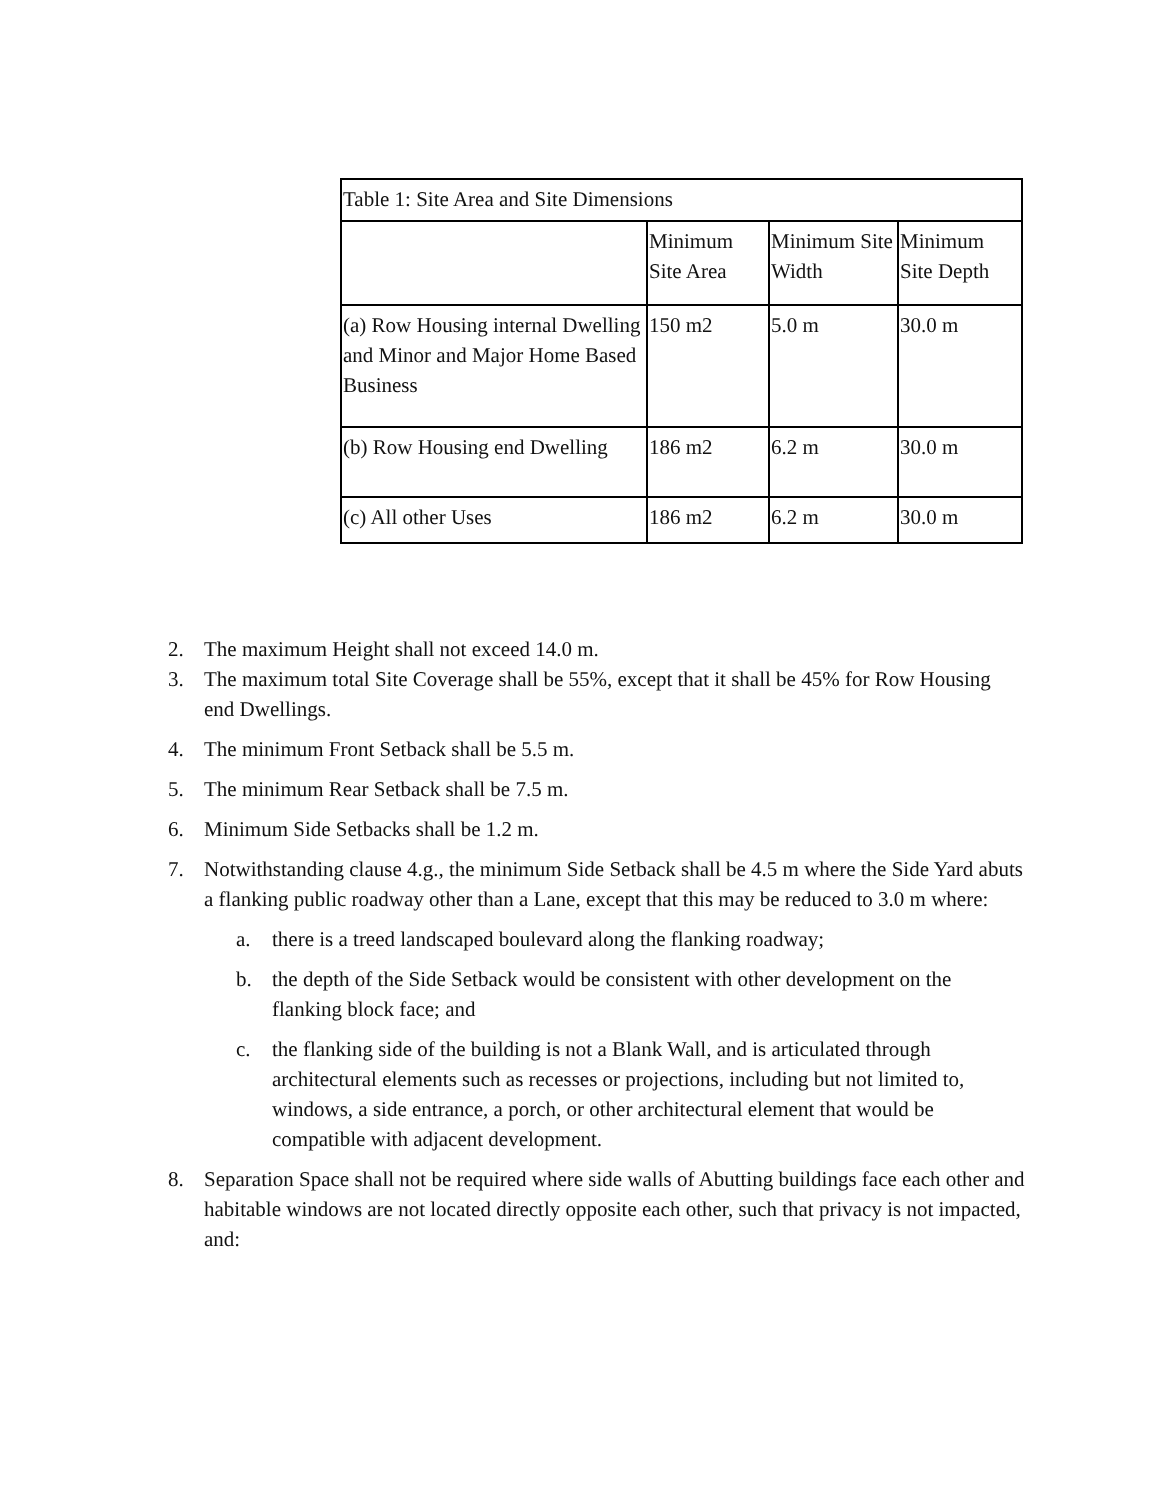| Table 1: Site Area and Site Dimensions | | | |
| | Minimum Site Area | Minimum Site Width | Minimum Site Depth |
| (a) Row Housing internal Dwelling and Minor and Major Home Based Business | 150 m2 | 5.0 m | 30.0 m |
| (b) Row Housing end Dwelling | 186 m2 | 6.2 m | 30.0 m |
| (c) All other Uses | 186 m2 | 6.2 m | 30.0 m |
2. The maximum Height shall not exceed 14.0 m.
3. The maximum total Site Coverage shall be 55%, except that it shall be 45% for Row Housing end Dwellings.
4. The minimum Front Setback shall be 5.5 m.
5. The minimum Rear Setback shall be 7.5 m.
6. Minimum Side Setbacks shall be 1.2 m.
7. Notwithstanding clause 4.g., the minimum Side Setback shall be 4.5 m where the Side Yard abuts a flanking public roadway other than a Lane, except that this may be reduced to 3.0 m where:
a. there is a treed landscaped boulevard along the flanking roadway;
b. the depth of the Side Setback would be consistent with other development on the flanking block face; and
c. the flanking side of the building is not a Blank Wall, and is articulated through architectural elements such as recesses or projections, including but not limited to, windows, a side entrance, a porch, or other architectural element that would be compatible with adjacent development.
8. Separation Space shall not be required where side walls of Abutting buildings face each other and habitable windows are not located directly opposite each other, such that privacy is not impacted, and: